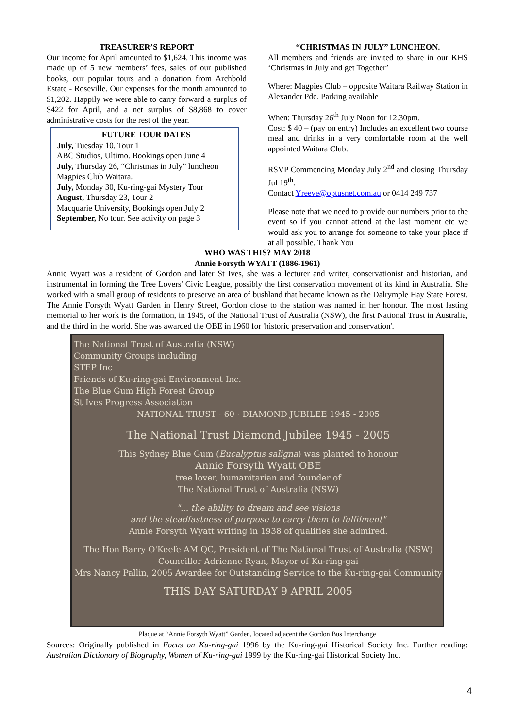TREASURER’S REPORT
Our income for April amounted to $1,624. This income was made up of 5 new members’ fees, sales of our published books, our popular tours and a donation from Archbold Estate - Roseville. Our expenses for the month amounted to $1,202. Happily we were able to carry forward a surplus of $422 for April, and a net surplus of $8,868 to cover administrative costs for the rest of the year.
FUTURE TOUR DATES
July, Tuesday 10, Tour 1
ABC Studios, Ultimo. Bookings open June 4
July, Thursday 26, “Christmas in July” luncheon Magpies Club Waitara.
July, Monday 30, Ku-ring-gai Mystery Tour
August, Thursday 23, Tour 2
Macquarie University, Bookings open July 2
September, No tour. See activity on page 3
“CHRISTMAS IN JULY” LUNCHEON.
All members and friends are invited to share in our KHS ‘Christmas in July and get Together’
Where: Magpies Club – opposite Waitara Railway Station in Alexander Pde. Parking available
When: Thursday 26<sup>th</sup> July Noon for 12.30pm.
Cost: $ 40 – (pay on entry) Includes an excellent two course meal and drinks in a very comfortable room at the well appointed Waitara Club.
RSVP Commencing Monday July 2<sup>nd</sup> and closing Thursday Jul 19<sup>th</sup>.
Contact Yreeve@optusnet.com.au or 0414 249 737
Please note that we need to provide our numbers prior to the event so if you cannot attend at the last moment etc we would ask you to arrange for someone to take your place if at all possible. Thank You
WHO WAS THIS? MAY 2018
Annie Forsyth WYATT (1886-1961)
Annie Wyatt was a resident of Gordon and later St Ives, she was a lecturer and writer, conservationist and historian, and instrumental in forming the Tree Lovers' Civic League, possibly the first conservation movement of its kind in Australia. She worked with a small group of residents to preserve an area of bushland that became known as the Dalrymple Hay State Forest. The Annie Forsyth Wyatt Garden in Henry Street, Gordon close to the station was named in her honour. The most lasting memorial to her work is the formation, in 1945, of the National Trust of Australia (NSW), the first National Trust in Australia, and the third in the world. She was awarded the OBE in 1960 for 'historic preservation and conservation'.
The National Trust of Australia (NSW)
Community Groups including
STEP Inc
Friends of Ku-ring-gai Environment Inc.
The Blue Gum High Forest Group
St Ives Progress Association
NATIONAL TRUST · 60 · DIAMOND JUBILEE 1945 - 2005
The National Trust Diamond Jubilee 1945 - 2005
This Sydney Blue Gum (Eucalyptus saligna) was planted to honour
Annie Forsyth Wyatt OBE
tree lover, humanitarian and founder of
The National Trust of Australia (NSW)
"... the ability to dream and see visions
and the steadfastness of purpose to carry them to fulfilment"
Annie Forsyth Wyatt writing in 1938 of qualities she admired.
The Hon Barry O'Keefe AM QC, President of The National Trust of Australia (NSW)
Councillor Adrienne Ryan, Mayor of Ku-ring-gai
Mrs Nancy Pallin, 2005 Awardee for Outstanding Service to the Ku-ring-gai Community
THIS DAY SATURDAY 9 APRIL 2005
Plaque at “Annie Forsyth Wyatt” Garden, located adjacent the Gordon Bus Interchange
Sources: Originally published in Focus on Ku-ring-gai 1996 by the Ku-ring-gai Historical Society Inc. Further reading: Australian Dictionary of Biography, Women of Ku-ring-gai 1999 by the Ku-ring-gai Historical Society Inc.
4